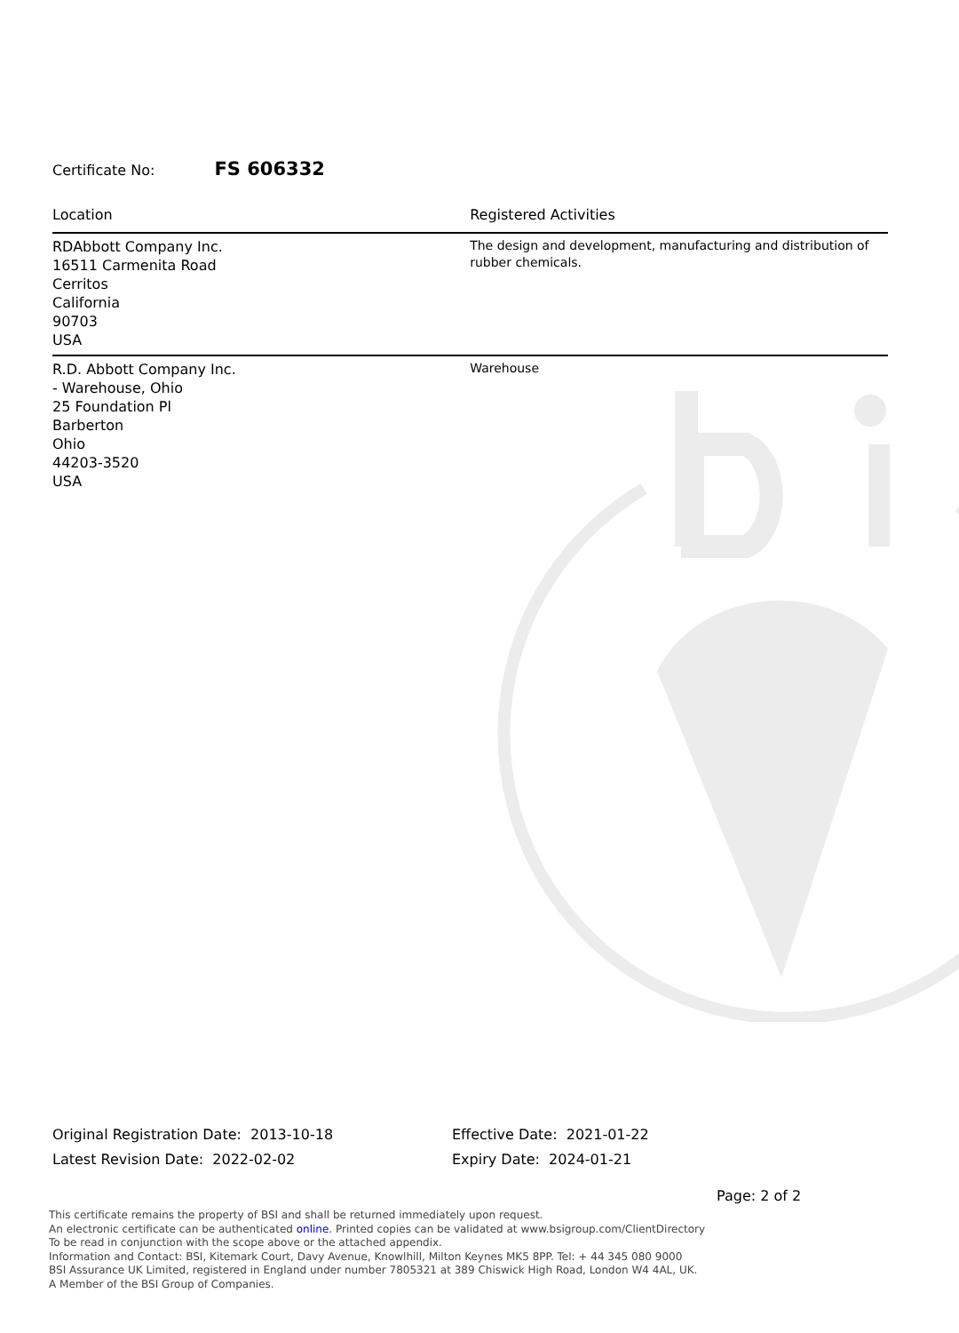Certificate No: FS 606332
| Location | Registered Activities |
| --- | --- |
| RDAbbott Company Inc. 16511 Carmenita Road Cerritos California 90703 USA | The design and development, manufacturing and distribution of rubber chemicals. |
| R.D. Abbott Company Inc. - Warehouse, Ohio 25 Foundation Pl Barberton Ohio 44203-3520 USA | Warehouse |
Original Registration Date: 2013-10-18
Latest Revision Date: 2022-02-02
Effective Date: 2021-01-22
Expiry Date: 2024-01-21
Page: 2 of 2
This certificate remains the property of BSI and shall be returned immediately upon request.
An electronic certificate can be authenticated online. Printed copies can be validated at www.bsigroup.com/ClientDirectory
To be read in conjunction with the scope above or the attached appendix.
Information and Contact: BSI, Kitemark Court, Davy Avenue, Knowlhill, Milton Keynes MK5 8PP. Tel: + 44 345 080 9000
BSI Assurance UK Limited, registered in England under number 7805321 at 389 Chiswick High Road, London W4 4AL, UK.
A Member of the BSI Group of Companies.